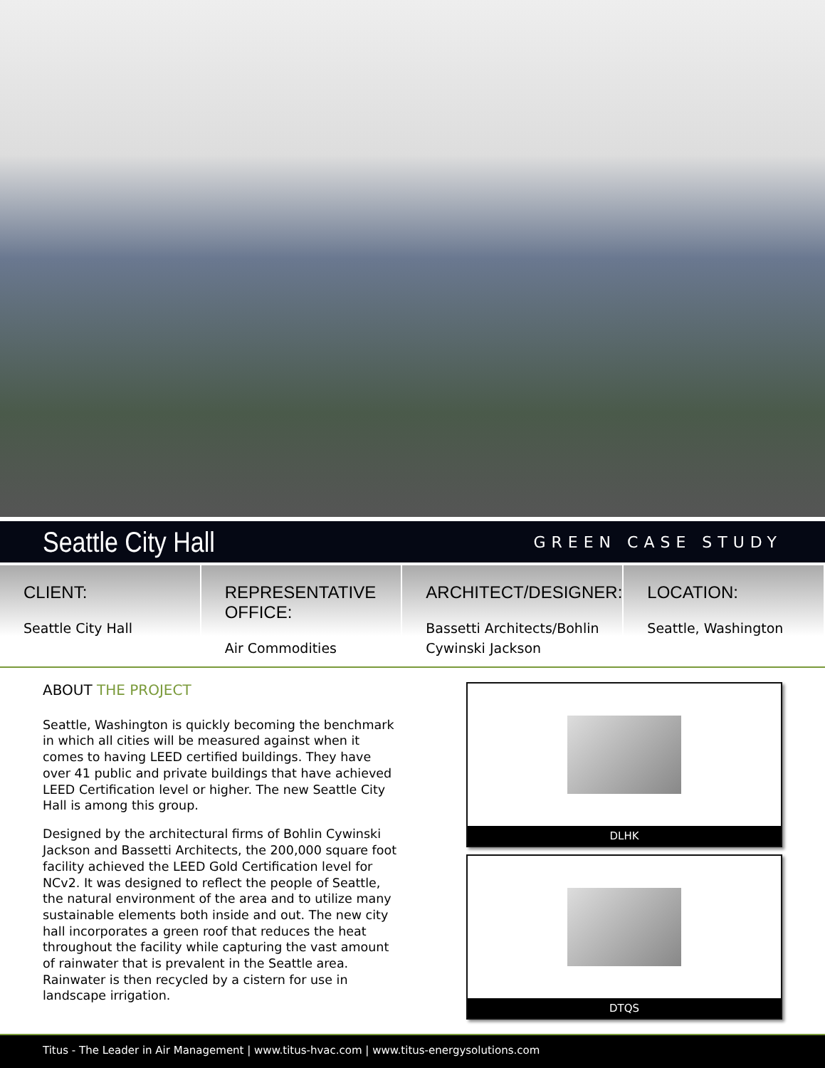Seattle City Hall
GREEN CASE STUDY
CLIENT:
Seattle City Hall
REPRESENTATIVE OFFICE:
Air Commodities
ARCHITECT/DESIGNER:
Bassetti Architects/Bohlin Cywinski Jackson
LOCATION:
Seattle, Washington
ABOUT THE PROJECT
Seattle, Washington is quickly becoming the benchmark in which all cities will be measured against when it comes to having LEED certified buildings. They have over 41 public and private buildings that have achieved LEED Certification level or higher. The new Seattle City Hall is among this group.
Designed by the architectural firms of Bohlin Cywinski Jackson and Bassetti Architects, the 200,000 square foot facility achieved the LEED Gold Certification level for NCv2. It was designed to reflect the people of Seattle, the natural environment of the area and to utilize many sustainable elements both inside and out. The new city hall incorporates a green roof that reduces the heat throughout the facility while capturing the vast amount of rainwater that is prevalent in the Seattle area. Rainwater is then recycled by a cistern for use in landscape irrigation.
DLHK
DTQS
Titus - The Leader in Air Management | www.titus-hvac.com | www.titus-energysolutions.com